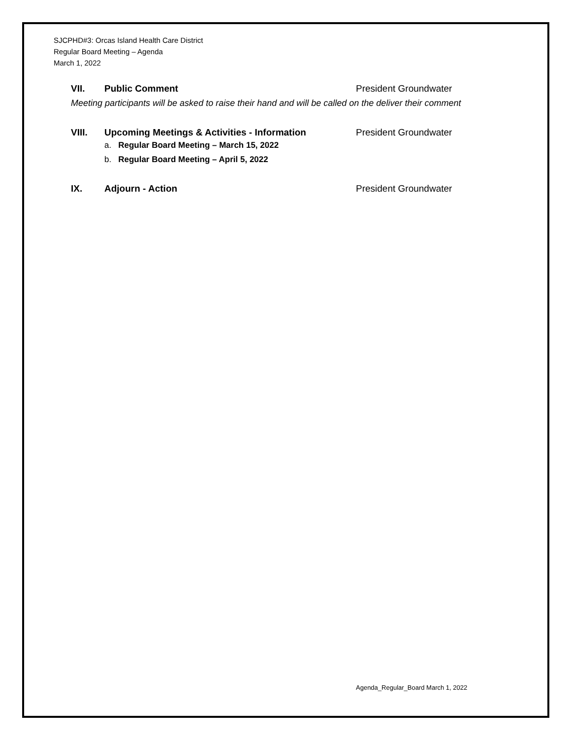SJCPHD#3: Orcas Island Health Care District
Regular Board Meeting – Agenda
March 1, 2022
VII. Public Comment President Groundwater
Meeting participants will be asked to raise their hand and will be called on the deliver their comment
VIII. Upcoming Meetings & Activities - Information President Groundwater
a. Regular Board Meeting – March 15, 2022
b. Regular Board Meeting – April 5, 2022
IX. Adjourn - Action President Groundwater
Agenda_Regular_Board March 1, 2022